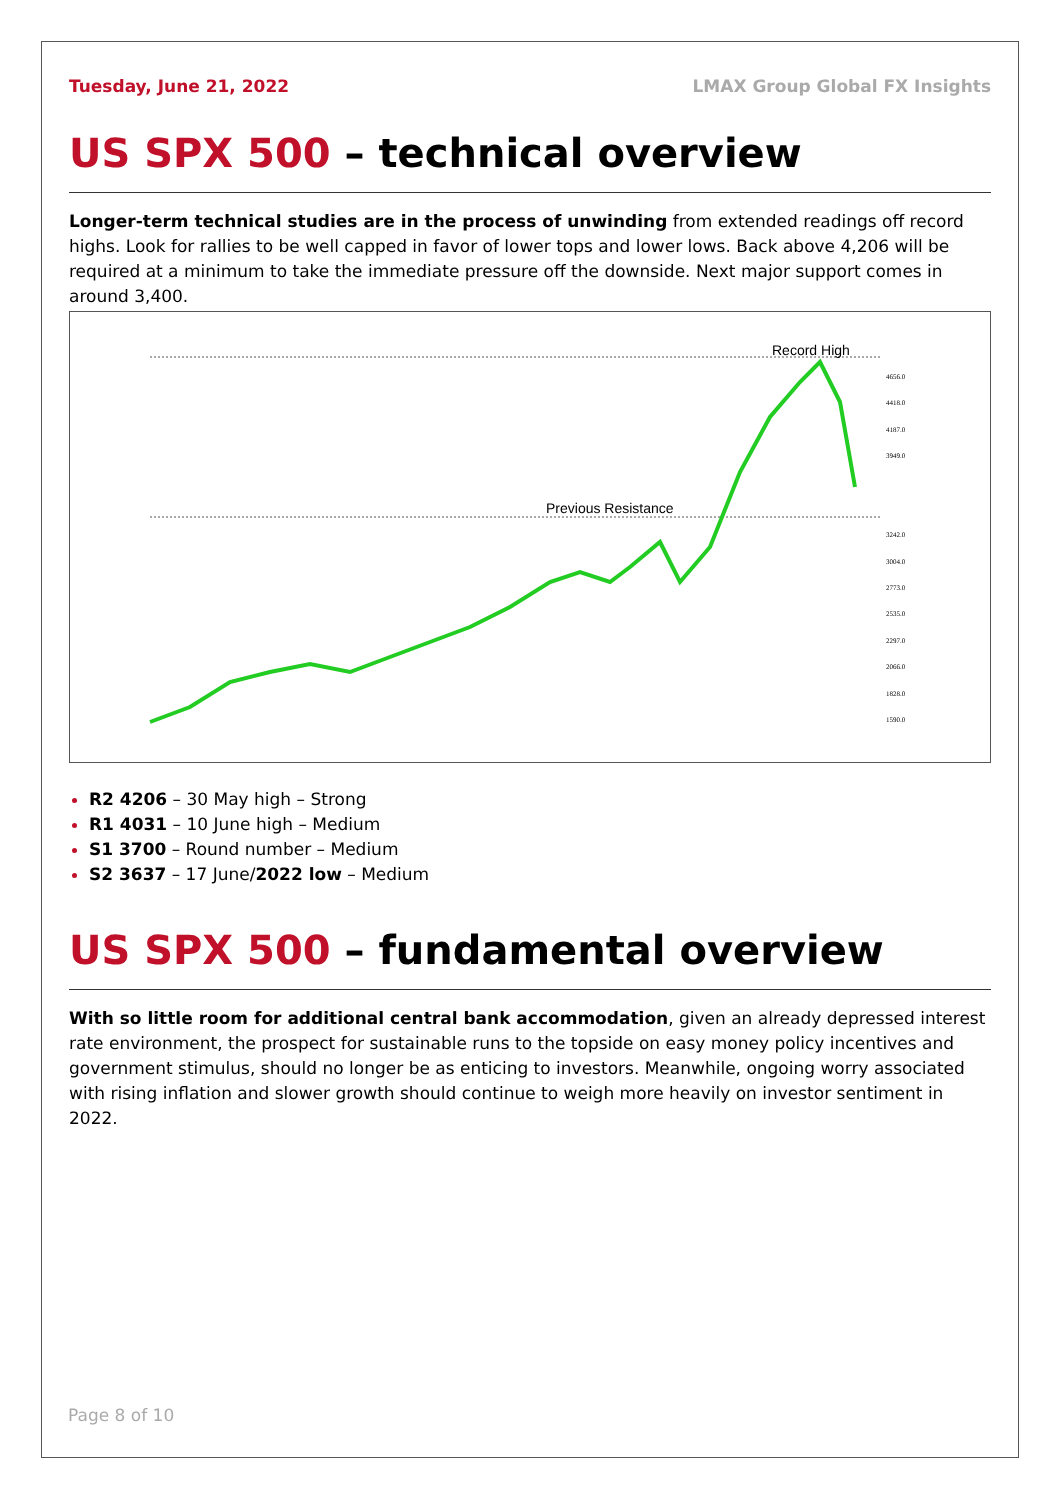Tuesday, June 21, 2022 LMAX Group Global FX Insights
US SPX 500 – technical overview
Longer-term technical studies are in the process of unwinding from extended readings off record highs. Look for rallies to be well capped in favor of lower tops and lower lows. Back above 4,206 will be required at a minimum to take the immediate pressure off the downside. Next major support comes in around 3,400.
Record High
Previous Resistance
4656.0
4418.0
4187.0
3949.0
3242.0
3004.0
2773.0
2535.0
2297.0
2066.0
1828.0
1590.0
R2 4206 – 30 May high – Strong
R1 4031 – 10 June high – Medium
S1 3700 – Round number – Medium
S2 3637 – 17 June/2022 low – Medium
US SPX 500 – fundamental overview
With so little room for additional central bank accommodation, given an already depressed interest rate environment, the prospect for sustainable runs to the topside on easy money policy incentives and government stimulus, should no longer be as enticing to investors. Meanwhile, ongoing worry associated with rising inflation and slower growth should continue to weigh more heavily on investor sentiment in 2022.
Page 8 of 10